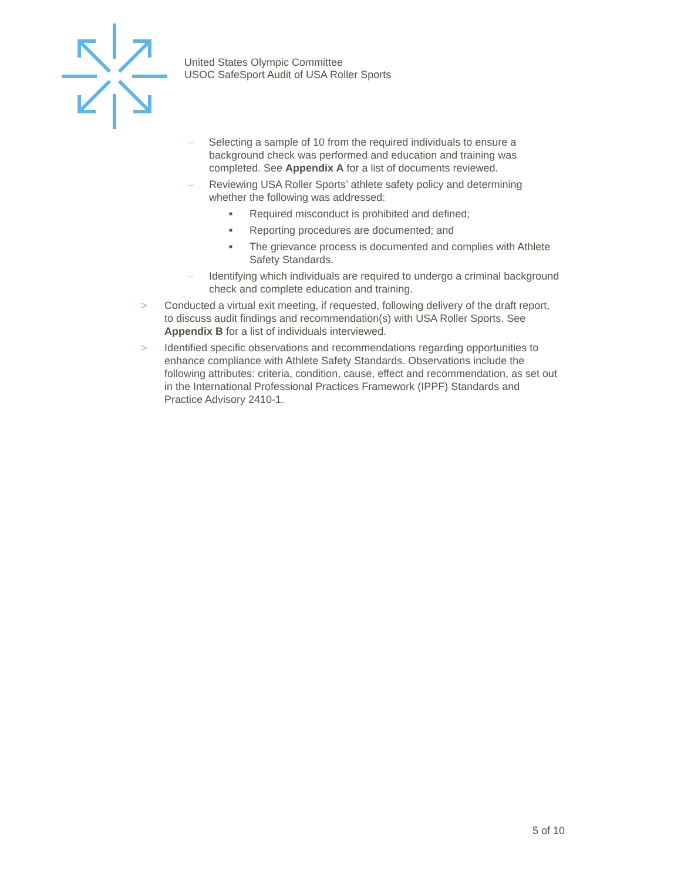United States Olympic Committee
USOC SafeSport Audit of USA Roller Sports
– Selecting a sample of 10 from the required individuals to ensure a background check was performed and education and training was completed. See Appendix A for a list of documents reviewed.
– Reviewing USA Roller Sports’ athlete safety policy and determining whether the following was addressed:
■ Required misconduct is prohibited and defined;
■ Reporting procedures are documented; and
■ The grievance process is documented and complies with Athlete Safety Standards.
– Identifying which individuals are required to undergo a criminal background check and complete education and training.
> Conducted a virtual exit meeting, if requested, following delivery of the draft report, to discuss audit findings and recommendation(s) with USA Roller Sports. See Appendix B for a list of individuals interviewed.
> Identified specific observations and recommendations regarding opportunities to enhance compliance with Athlete Safety Standards. Observations include the following attributes: criteria, condition, cause, effect and recommendation, as set out in the International Professional Practices Framework (IPPF) Standards and Practice Advisory 2410-1.
5 of 10